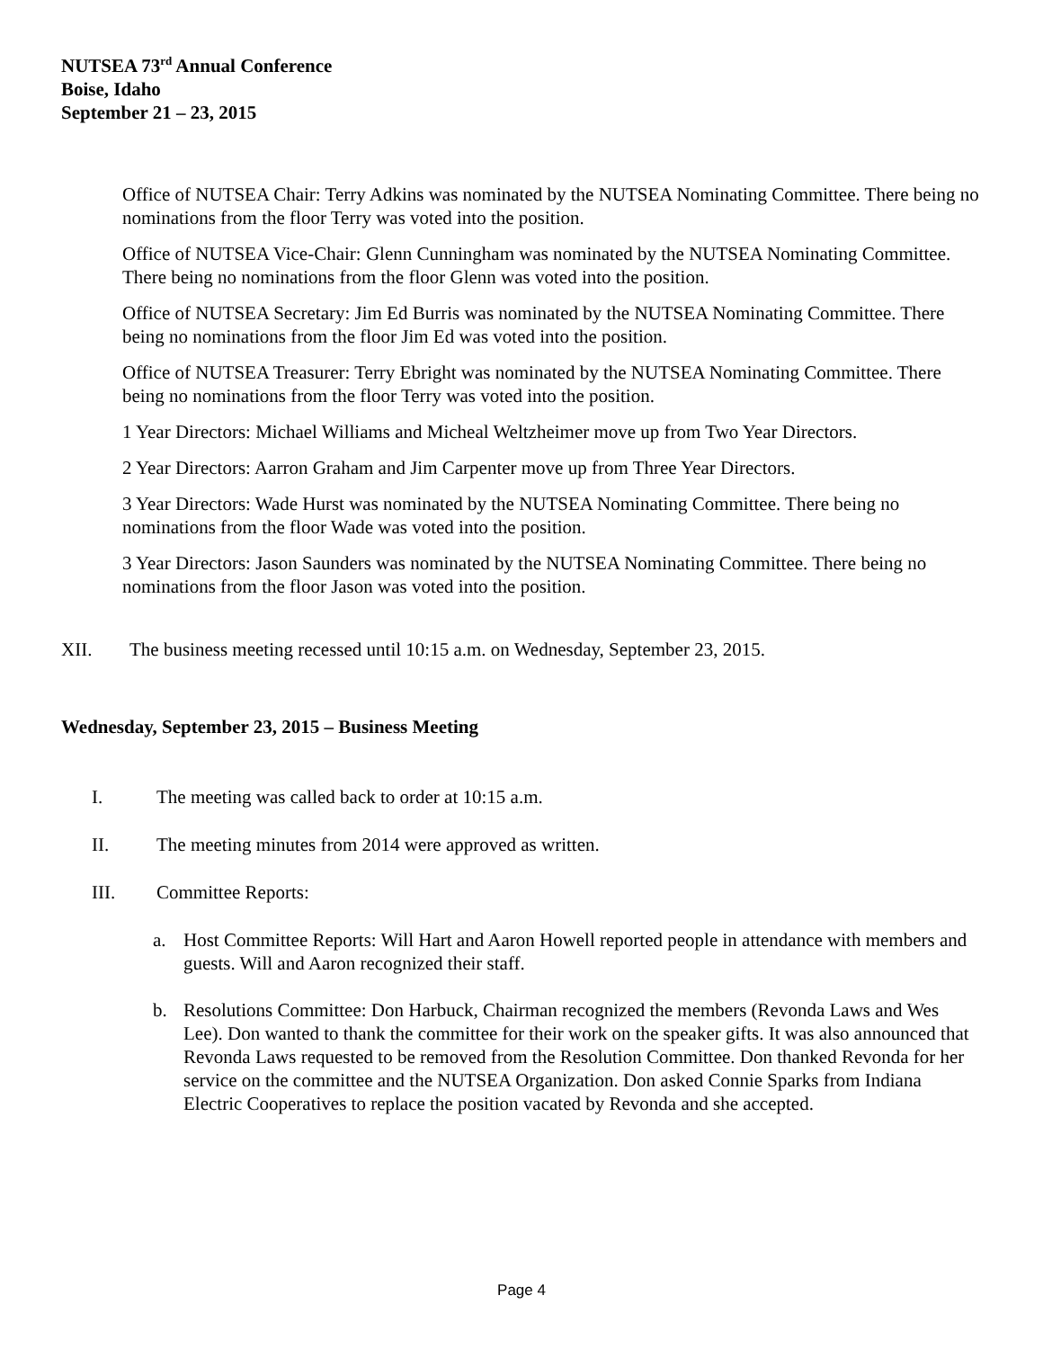NUTSEA 73<sup>rd</sup> Annual Conference
Boise, Idaho
September 21 – 23, 2015
Office of NUTSEA Chair: Terry Adkins was nominated by the NUTSEA Nominating Committee. There being no nominations from the floor Terry was voted into the position.
Office of NUTSEA Vice-Chair: Glenn Cunningham was nominated by the NUTSEA Nominating Committee. There being no nominations from the floor Glenn was voted into the position.
Office of NUTSEA Secretary: Jim Ed Burris was nominated by the NUTSEA Nominating Committee. There being no nominations from the floor Jim Ed was voted into the position.
Office of NUTSEA Treasurer: Terry Ebright was nominated by the NUTSEA Nominating Committee. There being no nominations from the floor Terry was voted into the position.
1 Year Directors: Michael Williams and Micheal Weltzheimer move up from Two Year Directors.
2 Year Directors: Aarron Graham and Jim Carpenter move up from Three Year Directors.
3 Year Directors: Wade Hurst was nominated by the NUTSEA Nominating Committee. There being no nominations from the floor Wade was voted into the position.
3 Year Directors: Jason Saunders was nominated by the NUTSEA Nominating Committee. There being no nominations from the floor Jason was voted into the position.
XII. The business meeting recessed until 10:15 a.m. on Wednesday, September 23, 2015.
Wednesday, September 23, 2015 – Business Meeting
I. The meeting was called back to order at 10:15 a.m.
II. The meeting minutes from 2014 were approved as written.
III. Committee Reports:
a. Host Committee Reports: Will Hart and Aaron Howell reported people in attendance with members and guests. Will and Aaron recognized their staff.
b. Resolutions Committee: Don Harbuck, Chairman recognized the members (Revonda Laws and Wes Lee). Don wanted to thank the committee for their work on the speaker gifts. It was also announced that Revonda Laws requested to be removed from the Resolution Committee. Don thanked Revonda for her service on the committee and the NUTSEA Organization. Don asked Connie Sparks from Indiana Electric Cooperatives to replace the position vacated by Revonda and she accepted.
Page 4